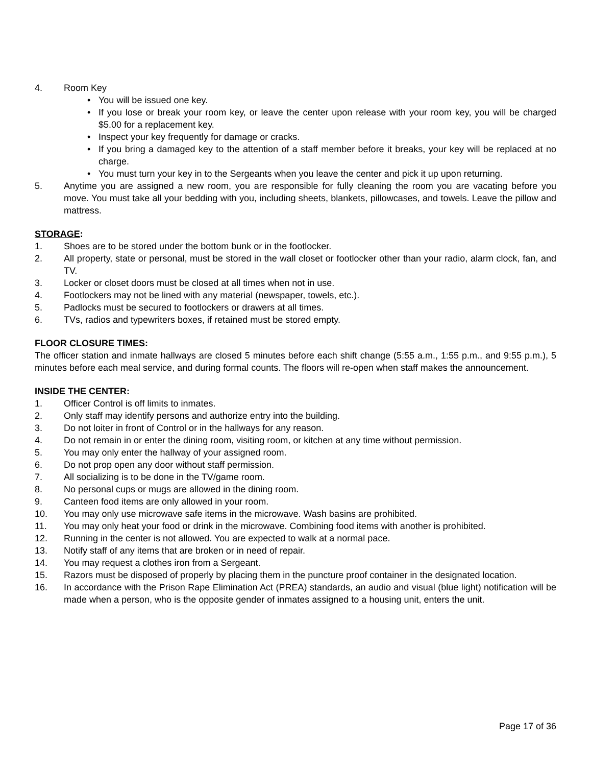4. Room Key
• You will be issued one key.
• If you lose or break your room key, or leave the center upon release with your room key, you will be charged $5.00 for a replacement key.
• Inspect your key frequently for damage or cracks.
• If you bring a damaged key to the attention of a staff member before it breaks, your key will be replaced at no charge.
• You must turn your key in to the Sergeants when you leave the center and pick it up upon returning.
5. Anytime you are assigned a new room, you are responsible for fully cleaning the room you are vacating before you move. You must take all your bedding with you, including sheets, blankets, pillowcases, and towels. Leave the pillow and mattress.
STORAGE:
1. Shoes are to be stored under the bottom bunk or in the footlocker.
2. All property, state or personal, must be stored in the wall closet or footlocker other than your radio, alarm clock, fan, and TV.
3. Locker or closet doors must be closed at all times when not in use.
4. Footlockers may not be lined with any material (newspaper, towels, etc.).
5. Padlocks must be secured to footlockers or drawers at all times.
6. TVs, radios and typewriters boxes, if retained must be stored empty.
FLOOR CLOSURE TIMES:
The officer station and inmate hallways are closed 5 minutes before each shift change (5:55 a.m., 1:55 p.m., and 9:55 p.m.), 5 minutes before each meal service, and during formal counts. The floors will re-open when staff makes the announcement.
INSIDE THE CENTER:
1. Officer Control is off limits to inmates.
2. Only staff may identify persons and authorize entry into the building.
3. Do not loiter in front of Control or in the hallways for any reason.
4. Do not remain in or enter the dining room, visiting room, or kitchen at any time without permission.
5. You may only enter the hallway of your assigned room.
6. Do not prop open any door without staff permission.
7. All socializing is to be done in the TV/game room.
8. No personal cups or mugs are allowed in the dining room.
9. Canteen food items are only allowed in your room.
10. You may only use microwave safe items in the microwave. Wash basins are prohibited.
11. You may only heat your food or drink in the microwave. Combining food items with another is prohibited.
12. Running in the center is not allowed. You are expected to walk at a normal pace.
13. Notify staff of any items that are broken or in need of repair.
14. You may request a clothes iron from a Sergeant.
15. Razors must be disposed of properly by placing them in the puncture proof container in the designated location.
16. In accordance with the Prison Rape Elimination Act (PREA) standards, an audio and visual (blue light) notification will be made when a person, who is the opposite gender of inmates assigned to a housing unit, enters the unit.
Page 17 of 36